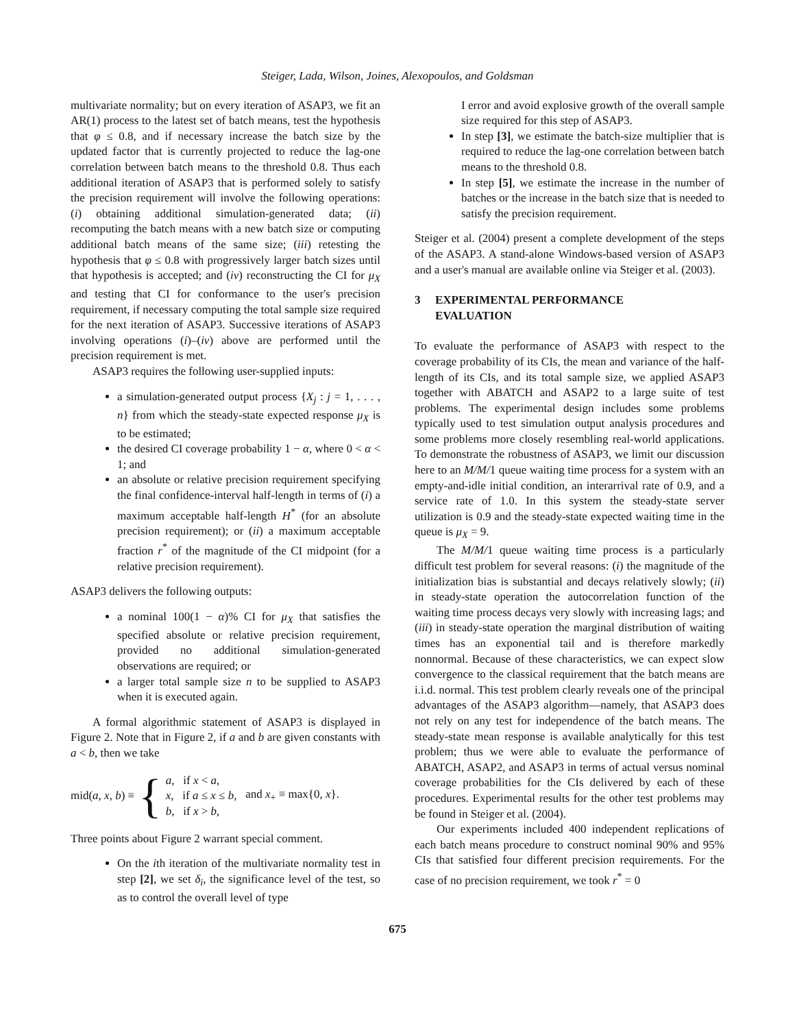Steiger, Lada, Wilson, Joines, Alexopoulos, and Goldsman
multivariate normality; but on every iteration of ASAP3, we fit an AR(1) process to the latest set of batch means, test the hypothesis that φ ≤ 0.8, and if necessary increase the batch size by the updated factor that is currently projected to reduce the lag-one correlation between batch means to the threshold 0.8. Thus each additional iteration of ASAP3 that is performed solely to satisfy the precision requirement will involve the following operations: (i) obtaining additional simulation-generated data; (ii) recomputing the batch means with a new batch size or computing additional batch means of the same size; (iii) retesting the hypothesis that φ ≤ 0.8 with progressively larger batch sizes until that hypothesis is accepted; and (iv) reconstructing the CI for μ<sub>X</sub> and testing that CI for conformance to the user's precision requirement, if necessary computing the total sample size required for the next iteration of ASAP3. Successive iterations of ASAP3 involving operations (i)–(iv) above are performed until the precision requirement is met.
ASAP3 requires the following user-supplied inputs:
a simulation-generated output process {X<sub>j</sub> : j = 1, . . . , n} from which the steady-state expected response μ<sub>X</sub> is to be estimated;
the desired CI coverage probability 1 − α, where 0 < α < 1; and
an absolute or relative precision requirement specifying the final confidence-interval half-length in terms of (i) a maximum acceptable half-length H<sup>*</sup> (for an absolute precision requirement); or (ii) a maximum acceptable fraction r<sup>*</sup> of the magnitude of the CI midpoint (for a relative precision requirement).
ASAP3 delivers the following outputs:
a nominal 100(1 − α)% CI for μ<sub>X</sub> that satisfies the specified absolute or relative precision requirement, provided no additional simulation-generated observations are required; or
a larger total sample size n to be supplied to ASAP3 when it is executed again.
A formal algorithmic statement of ASAP3 is displayed in Figure 2. Note that in Figure 2, if a and b are given constants with a < b, then we take
mid(a, x, b) ≡ { a, if x < a,
x, if a ≤ x ≤ b,
b, if x > b, and x<sub>+</sub> ≡ max{0, x}.
Three points about Figure 2 warrant special comment.
On the ith iteration of the multivariate normality test in step [2], we set δ<sub>i</sub>, the significance level of the test, so as to control the overall level of type
I error and avoid explosive growth of the overall sample size required for this step of ASAP3.
In step [3], we estimate the batch-size multiplier that is required to reduce the lag-one correlation between batch means to the threshold 0.8.
In step [5], we estimate the increase in the number of batches or the increase in the batch size that is needed to satisfy the precision requirement.
Steiger et al. (2004) present a complete development of the steps of the ASAP3. A stand-alone Windows-based version of ASAP3 and a user's manual are available online via Steiger et al. (2003).
3 EXPERIMENTAL PERFORMANCE
EVALUATION
To evaluate the performance of ASAP3 with respect to the coverage probability of its CIs, the mean and variance of the half-length of its CIs, and its total sample size, we applied ASAP3 together with ABATCH and ASAP2 to a large suite of test problems. The experimental design includes some problems typically used to test simulation output analysis procedures and some problems more closely resembling real-world applications. To demonstrate the robustness of ASAP3, we limit our discussion here to an M/M/1 queue waiting time process for a system with an empty-and-idle initial condition, an interarrival rate of 0.9, and a service rate of 1.0. In this system the steady-state server utilization is 0.9 and the steady-state expected waiting time in the queue is μ<sub>X</sub> = 9.
The M/M/1 queue waiting time process is a particularly difficult test problem for several reasons: (i) the magnitude of the initialization bias is substantial and decays relatively slowly; (ii) in steady-state operation the autocorrelation function of the waiting time process decays very slowly with increasing lags; and (iii) in steady-state operation the marginal distribution of waiting times has an exponential tail and is therefore markedly nonnormal. Because of these characteristics, we can expect slow convergence to the classical requirement that the batch means are i.i.d. normal. This test problem clearly reveals one of the principal advantages of the ASAP3 algorithm—namely, that ASAP3 does not rely on any test for independence of the batch means. The steady-state mean response is available analytically for this test problem; thus we were able to evaluate the performance of ABATCH, ASAP2, and ASAP3 in terms of actual versus nominal coverage probabilities for the CIs delivered by each of these procedures. Experimental results for the other test problems may be found in Steiger et al. (2004).
Our experiments included 400 independent replications of each batch means procedure to construct nominal 90% and 95% CIs that satisfied four different precision requirements. For the case of no precision requirement, we took r<sup>*</sup> = 0
675